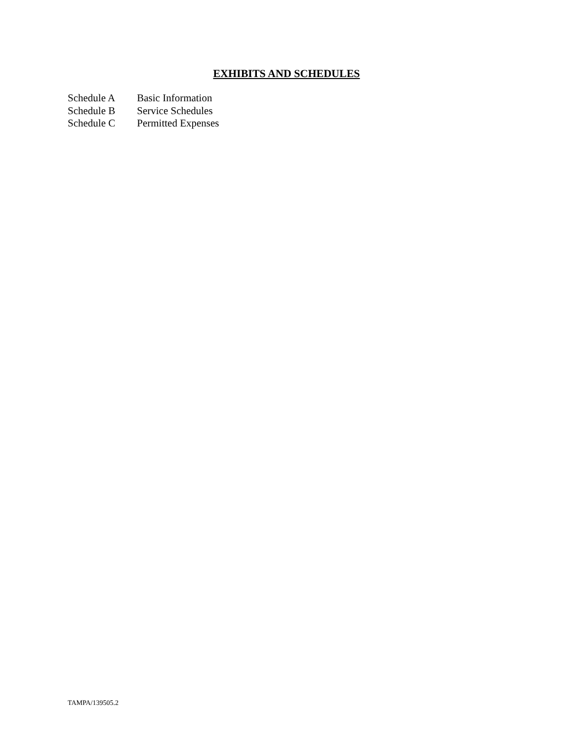EXHIBITS AND SCHEDULES
Schedule A Basic Information
Schedule B Service Schedules
Schedule C Permitted Expenses
TAMPA/139505.2